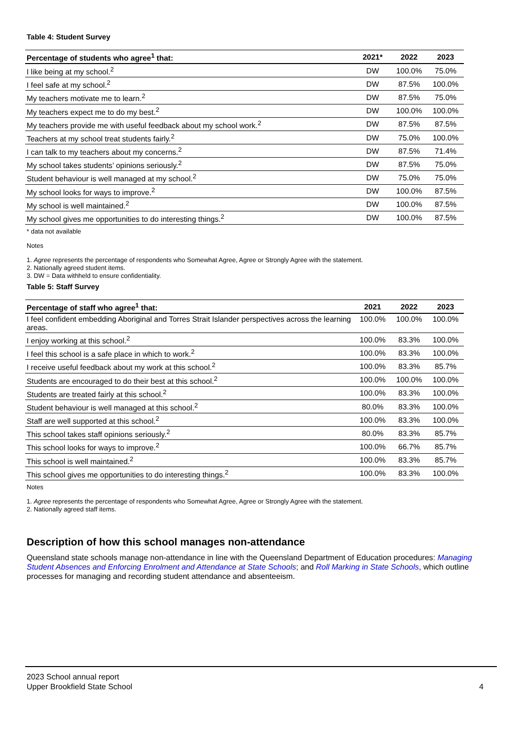Table 4: Student Survey
| Percentage of students who agree<sup>1</sup> that: | 2021* | 2022 | 2023 |
| --- | --- | --- | --- |
| I like being at my school.<sup>2</sup> | DW | 100.0% | 75.0% |
| I feel safe at my school.<sup>2</sup> | DW | 87.5% | 100.0% |
| My teachers motivate me to learn.<sup>2</sup> | DW | 87.5% | 75.0% |
| My teachers expect me to do my best.<sup>2</sup> | DW | 100.0% | 100.0% |
| My teachers provide me with useful feedback about my school work.<sup>2</sup> | DW | 87.5% | 87.5% |
| Teachers at my school treat students fairly.<sup>2</sup> | DW | 75.0% | 100.0% |
| I can talk to my teachers about my concerns.<sup>2</sup> | DW | 87.5% | 71.4% |
| My school takes students’ opinions seriously.<sup>2</sup> | DW | 87.5% | 75.0% |
| Student behaviour is well managed at my school.<sup>2</sup> | DW | 75.0% | 75.0% |
| My school looks for ways to improve.<sup>2</sup> | DW | 100.0% | 87.5% |
| My school is well maintained.<sup>2</sup> | DW | 100.0% | 87.5% |
| My school gives me opportunities to do interesting things.<sup>2</sup> | DW | 100.0% | 87.5% |
* data not available
Notes
1. Agree represents the percentage of respondents who Somewhat Agree, Agree or Strongly Agree with the statement.
2. Nationally agreed student items.
3. DW = Data withheld to ensure confidentiality.
Table 5: Staff Survey
| Percentage of staff who agree<sup>1</sup> that: | 2021 | 2022 | 2023 |
| --- | --- | --- | --- |
| I feel confident embedding Aboriginal and Torres Strait Islander perspectives across the learning areas. | 100.0% | 100.0% | 100.0% |
| I enjoy working at this school.<sup>2</sup> | 100.0% | 83.3% | 100.0% |
| I feel this school is a safe place in which to work.<sup>2</sup> | 100.0% | 83.3% | 100.0% |
| I receive useful feedback about my work at this school.<sup>2</sup> | 100.0% | 83.3% | 85.7% |
| Students are encouraged to do their best at this school.<sup>2</sup> | 100.0% | 100.0% | 100.0% |
| Students are treated fairly at this school.<sup>2</sup> | 100.0% | 83.3% | 100.0% |
| Student behaviour is well managed at this school.<sup>2</sup> | 80.0% | 83.3% | 100.0% |
| Staff are well supported at this school.<sup>2</sup> | 100.0% | 83.3% | 100.0% |
| This school takes staff opinions seriously.<sup>2</sup> | 80.0% | 83.3% | 85.7% |
| This school looks for ways to improve.<sup>2</sup> | 100.0% | 66.7% | 85.7% |
| This school is well maintained.<sup>2</sup> | 100.0% | 83.3% | 85.7% |
| This school gives me opportunities to do interesting things.<sup>2</sup> | 100.0% | 83.3% | 100.0% |
Notes
1. Agree represents the percentage of respondents who Somewhat Agree, Agree or Strongly Agree with the statement.
2. Nationally agreed staff items.
Description of how this school manages non-attendance
Queensland state schools manage non-attendance in line with the Queensland Department of Education procedures: Managing Student Absences and Enforcing Enrolment and Attendance at State Schools; and Roll Marking in State Schools, which outline processes for managing and recording student attendance and absenteeism.
2023 School annual report
Upper Brookfield State School
4